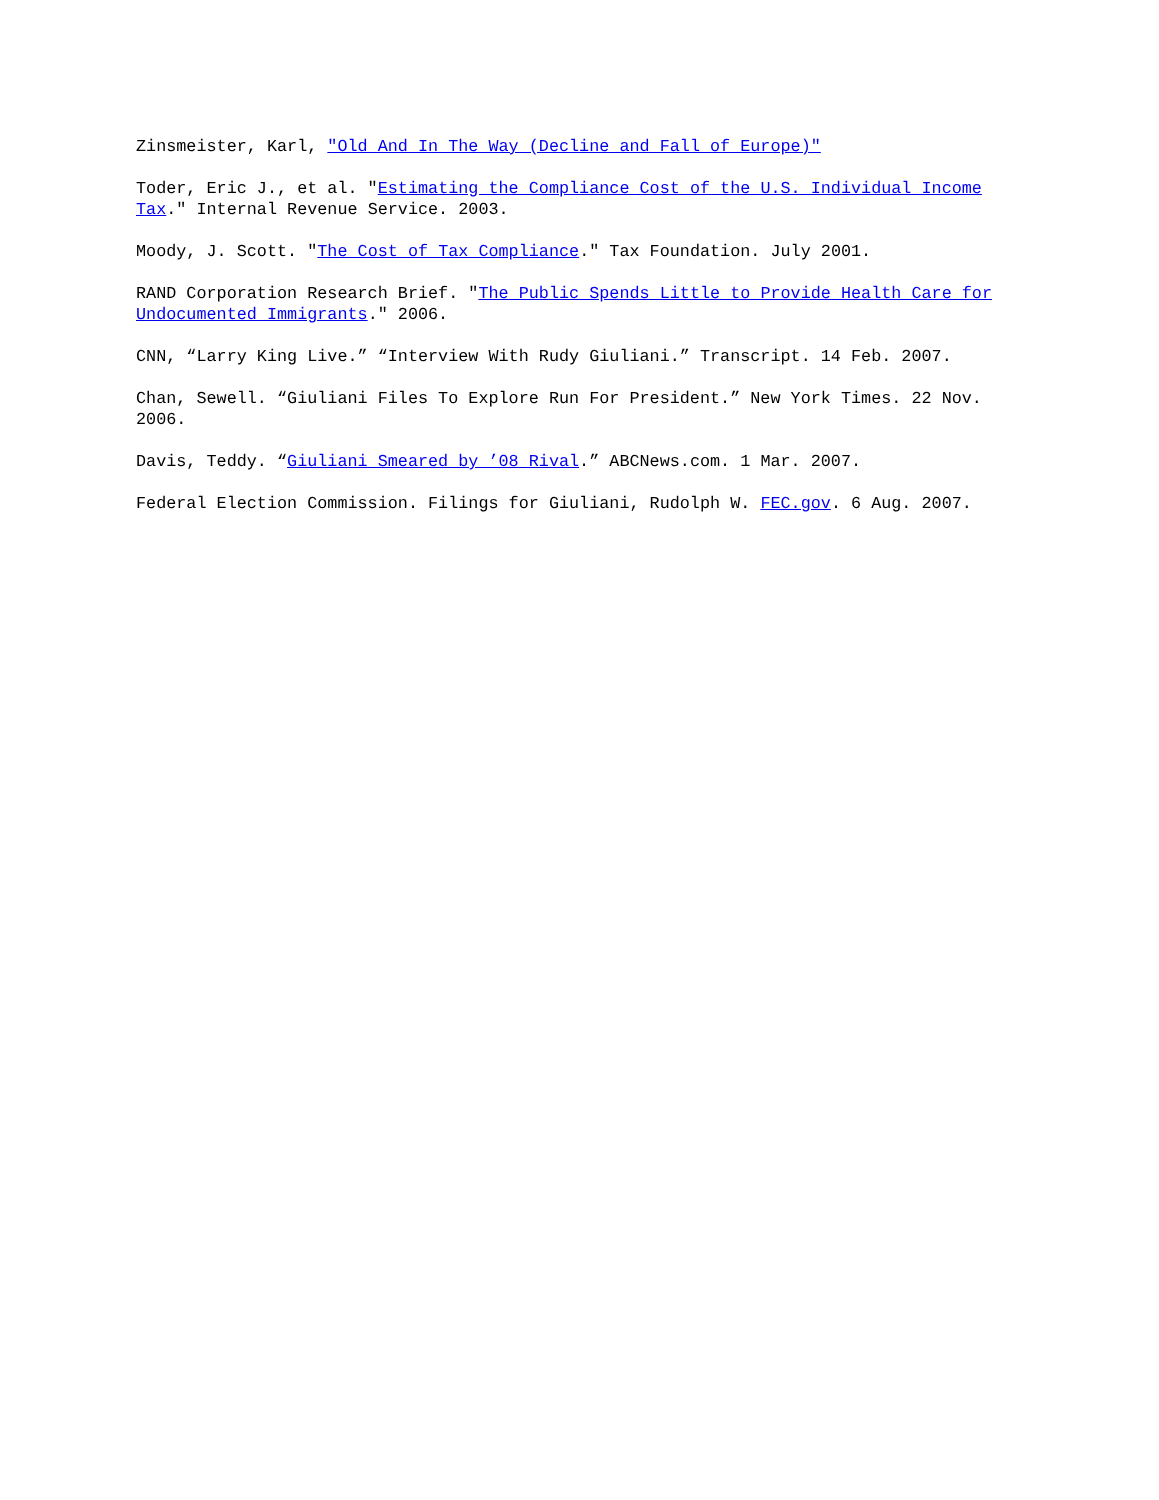Zinsmeister, Karl, "Old And In The Way (Decline and Fall of Europe)"
Toder, Eric J., et al. "Estimating the Compliance Cost of the U.S. Individual Income Tax." Internal Revenue Service. 2003.
Moody, J. Scott. "The Cost of Tax Compliance." Tax Foundation. July 2001.
RAND Corporation Research Brief. "The Public Spends Little to Provide Health Care for Undocumented Immigrants." 2006.
CNN, “Larry King Live.” “Interview With Rudy Giuliani.” Transcript. 14 Feb. 2007.
Chan, Sewell. “Giuliani Files To Explore Run For President.” New York Times. 22 Nov. 2006.
Davis, Teddy. “Giuliani Smeared by ’08 Rival.” ABCNews.com. 1 Mar. 2007.
Federal Election Commission. Filings for Giuliani, Rudolph W. FEC.gov. 6 Aug. 2007.